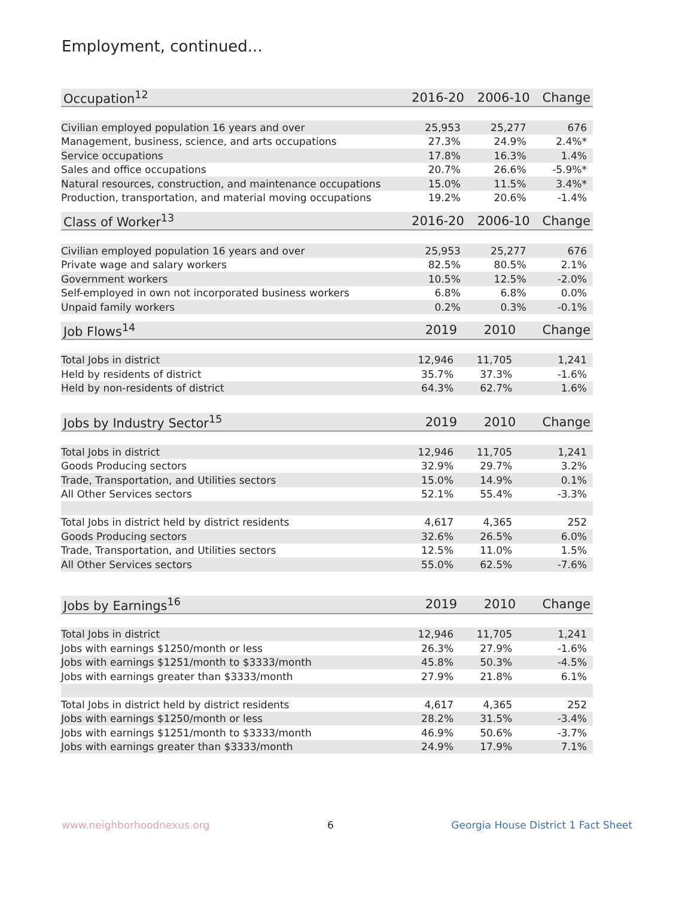Employment, continued...
| Occupation<sup>12</sup> | 2016-20 | 2006-10 | Change |
| --- | --- | --- | --- |
| Civilian employed population 16 years and over | 25,953 | 25,277 | 676 |
| Management, business, science, and arts occupations | 27.3% | 24.9% | 2.4%* |
| Service occupations | 17.8% | 16.3% | 1.4% |
| Sales and office occupations | 20.7% | 26.6% | -5.9%* |
| Natural resources, construction, and maintenance occupations | 15.0% | 11.5% | 3.4%* |
| Production, transportation, and material moving occupations | 19.2% | 20.6% | -1.4% |
| Class of Worker<sup>13</sup> | 2016-20 | 2006-10 | Change |
| --- | --- | --- | --- |
| Civilian employed population 16 years and over | 25,953 | 25,277 | 676 |
| Private wage and salary workers | 82.5% | 80.5% | 2.1% |
| Government workers | 10.5% | 12.5% | -2.0% |
| Self-employed in own not incorporated business workers | 6.8% | 6.8% | 0.0% |
| Unpaid family workers | 0.2% | 0.3% | -0.1% |
| Job Flows<sup>14</sup> | 2019 | 2010 | Change |
| --- | --- | --- | --- |
| Total Jobs in district | 12,946 | 11,705 | 1,241 |
| Held by residents of district | 35.7% | 37.3% | -1.6% |
| Held by non-residents of district | 64.3% | 62.7% | 1.6% |
| Jobs by Industry Sector<sup>15</sup> | 2019 | 2010 | Change |
| --- | --- | --- | --- |
| Total Jobs in district | 12,946 | 11,705 | 1,241 |
| Goods Producing sectors | 32.9% | 29.7% | 3.2% |
| Trade, Transportation, and Utilities sectors | 15.0% | 14.9% | 0.1% |
| All Other Services sectors | 52.1% | 55.4% | -3.3% |
| Total Jobs in district held by district residents | 4,617 | 4,365 | 252 |
| Goods Producing sectors | 32.6% | 26.5% | 6.0% |
| Trade, Transportation, and Utilities sectors | 12.5% | 11.0% | 1.5% |
| All Other Services sectors | 55.0% | 62.5% | -7.6% |
| Jobs by Earnings<sup>16</sup> | 2019 | 2010 | Change |
| --- | --- | --- | --- |
| Total Jobs in district | 12,946 | 11,705 | 1,241 |
| Jobs with earnings $1250/month or less | 26.3% | 27.9% | -1.6% |
| Jobs with earnings $1251/month to $3333/month | 45.8% | 50.3% | -4.5% |
| Jobs with earnings greater than $3333/month | 27.9% | 21.8% | 6.1% |
| Total Jobs in district held by district residents | 4,617 | 4,365 | 252 |
| Jobs with earnings $1250/month or less | 28.2% | 31.5% | -3.4% |
| Jobs with earnings $1251/month to $3333/month | 46.9% | 50.6% | -3.7% |
| Jobs with earnings greater than $3333/month | 24.9% | 17.9% | 7.1% |
www.neighborhoodnexus.org 6 Georgia House District 1 Fact Sheet